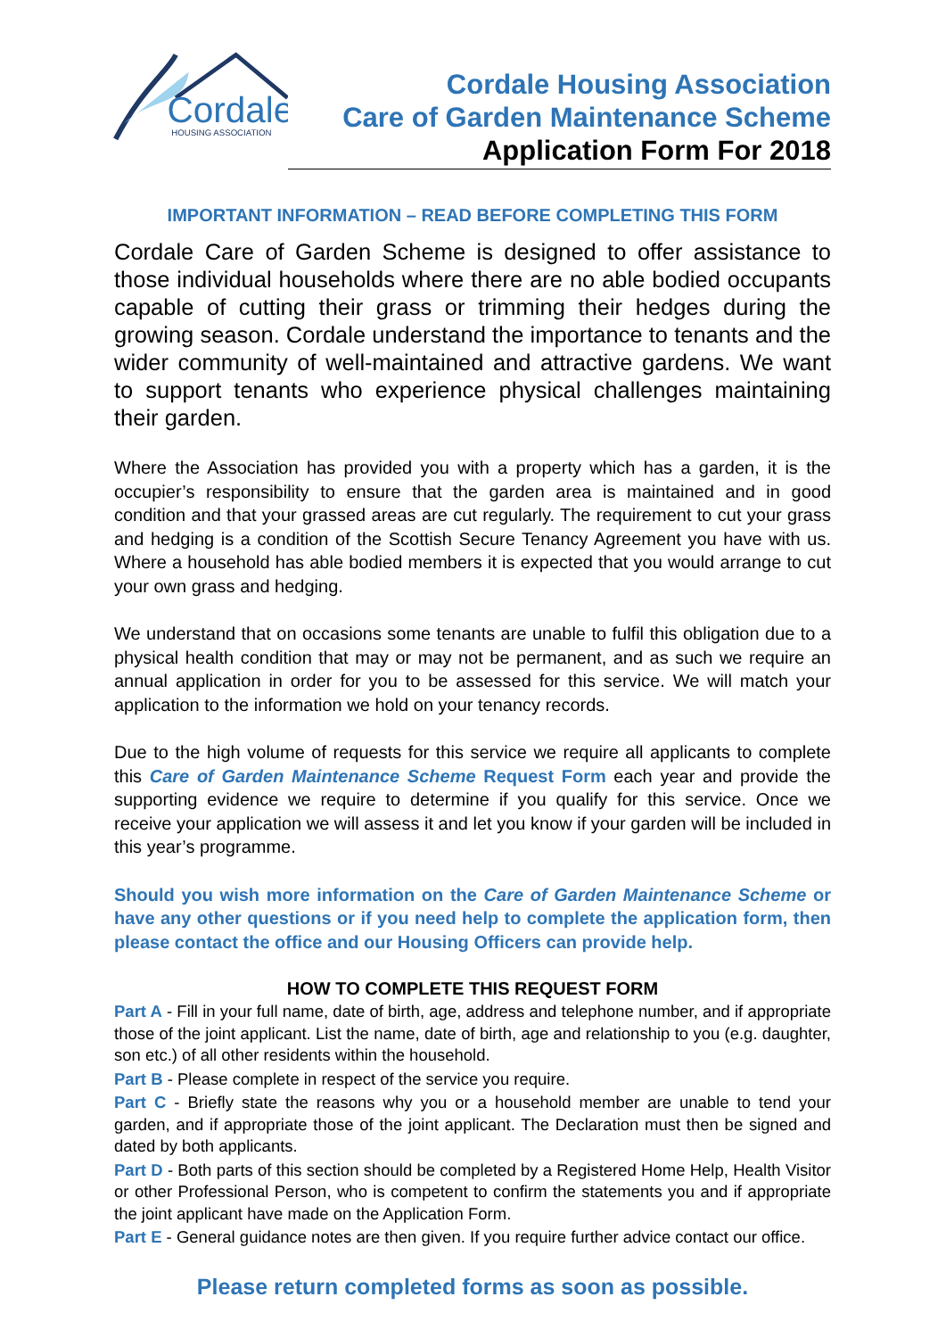Cordale
HOUSING ASSOCIATION
Cordale Housing Association
Care of Garden Maintenance Scheme
Application Form For 2018
IMPORTANT INFORMATION – READ BEFORE COMPLETING THIS FORM
Cordale Care of Garden Scheme is designed to offer assistance to those individual households where there are no able bodied occupants capable of cutting their grass or trimming their hedges during the growing season. Cordale understand the importance to tenants and the wider community of well-maintained and attractive gardens. We want to support tenants who experience physical challenges maintaining their garden.
Where the Association has provided you with a property which has a garden, it is the occupier’s responsibility to ensure that the garden area is maintained and in good condition and that your grassed areas are cut regularly. The requirement to cut your grass and hedging is a condition of the Scottish Secure Tenancy Agreement you have with us. Where a household has able bodied members it is expected that you would arrange to cut your own grass and hedging.
We understand that on occasions some tenants are unable to fulfil this obligation due to a physical health condition that may or may not be permanent, and as such we require an annual application in order for you to be assessed for this service. We will match your application to the information we hold on your tenancy records.
Due to the high volume of requests for this service we require all applicants to complete this Care of Garden Maintenance Scheme Request Form each year and provide the supporting evidence we require to determine if you qualify for this service. Once we receive your application we will assess it and let you know if your garden will be included in this year’s programme.
Should you wish more information on the Care of Garden Maintenance Scheme or have any other questions or if you need help to complete the application form, then please contact the office and our Housing Officers can provide help.
HOW TO COMPLETE THIS REQUEST FORM
Part A - Fill in your full name, date of birth, age, address and telephone number, and if appropriate those of the joint applicant. List the name, date of birth, age and relationship to you (e.g. daughter, son etc.) of all other residents within the household.
Part B - Please complete in respect of the service you require.
Part C - Briefly state the reasons why you or a household member are unable to tend your garden, and if appropriate those of the joint applicant. The Declaration must then be signed and dated by both applicants.
Part D - Both parts of this section should be completed by a Registered Home Help, Health Visitor or other Professional Person, who is competent to confirm the statements you and if appropriate the joint applicant have made on the Application Form.
Part E - General guidance notes are then given. If you require further advice contact our office.
Please return completed forms as soon as possible.